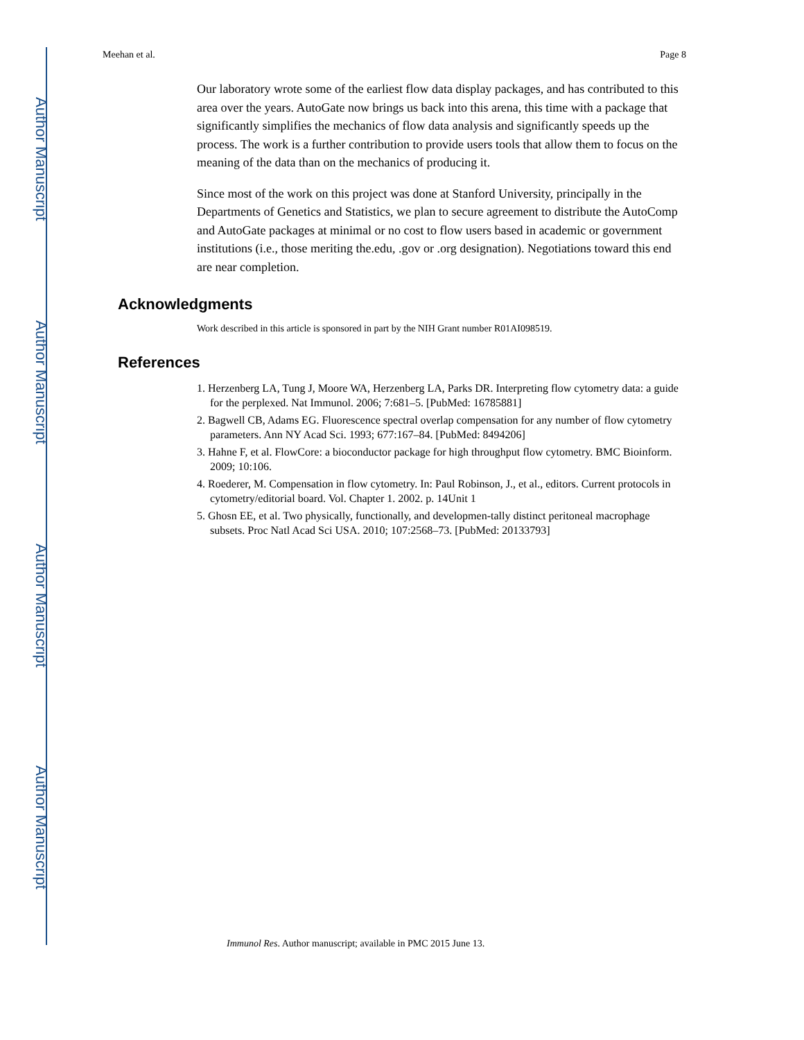Author Manuscript
Author Manuscript
Author Manuscript
Author Manuscript
Meehan et al. Page 8
Our laboratory wrote some of the earliest flow data display packages, and has contributed to this area over the years. AutoGate now brings us back into this arena, this time with a package that significantly simplifies the mechanics of flow data analysis and significantly speeds up the process. The work is a further contribution to provide users tools that allow them to focus on the meaning of the data than on the mechanics of producing it.
Since most of the work on this project was done at Stanford University, principally in the Departments of Genetics and Statistics, we plan to secure agreement to distribute the AutoComp and AutoGate packages at minimal or no cost to flow users based in academic or government institutions (i.e., those meriting the.edu, .gov or .org designation). Negotiations toward this end are near completion.
Acknowledgments
Work described in this article is sponsored in part by the NIH Grant number R01AI098519.
References
1. Herzenberg LA, Tung J, Moore WA, Herzenberg LA, Parks DR. Interpreting flow cytometry data: a guide for the perplexed. Nat Immunol. 2006; 7:681–5. [PubMed: 16785881]
2. Bagwell CB, Adams EG. Fluorescence spectral overlap compensation for any number of flow cytometry parameters. Ann NY Acad Sci. 1993; 677:167–84. [PubMed: 8494206]
3. Hahne F, et al. FlowCore: a bioconductor package for high throughput flow cytometry. BMC Bioinform. 2009; 10:106.
4. Roederer, M. Compensation in flow cytometry. In: Paul Robinson, J., et al., editors. Current protocols in cytometry/editorial board. Vol. Chapter 1. 2002. p. 14Unit 1
5. Ghosn EE, et al. Two physically, functionally, and developmen-tally distinct peritoneal macrophage subsets. Proc Natl Acad Sci USA. 2010; 107:2568–73. [PubMed: 20133793]
Immunol Res. Author manuscript; available in PMC 2015 June 13.